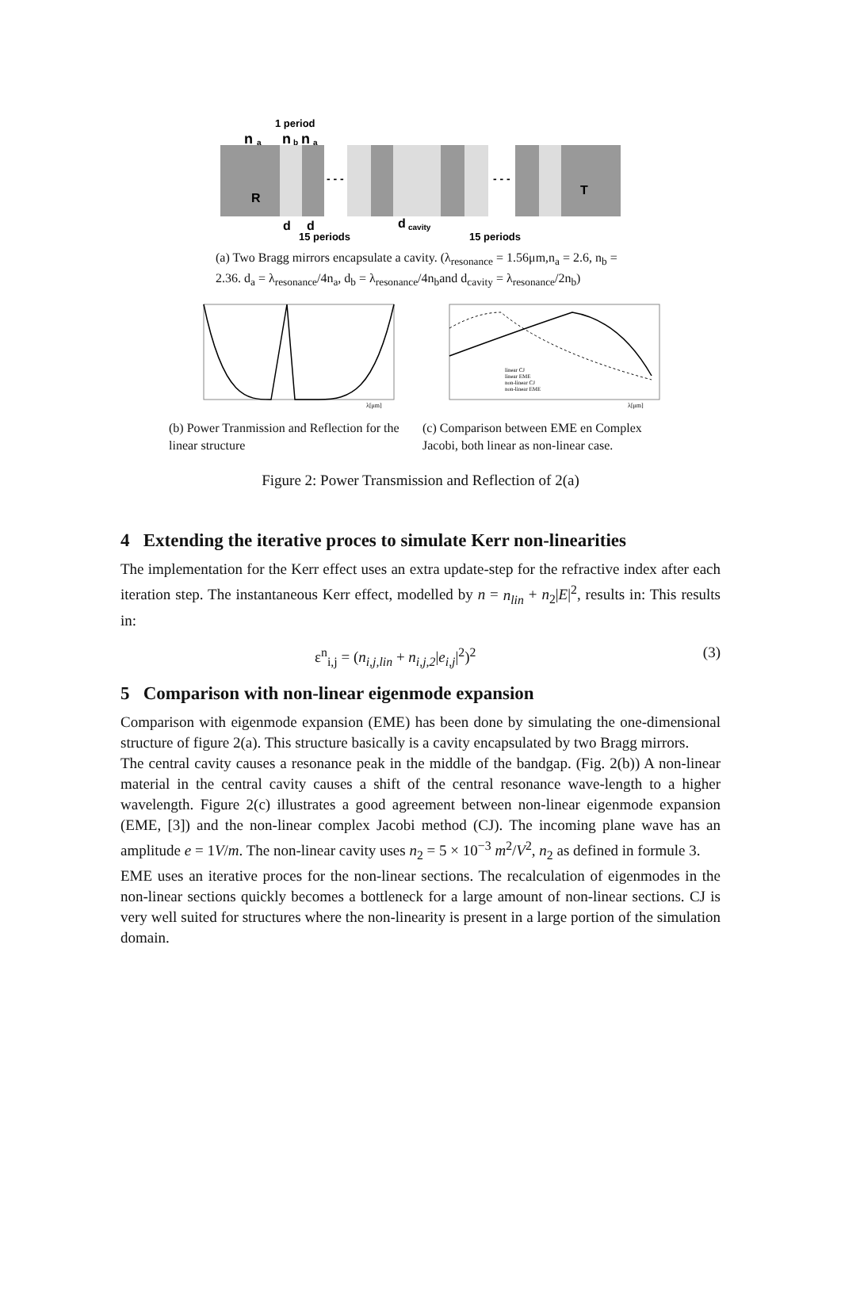1 period
n
a
n
b
n
a
- - -
- - -
R
T
d
d
d
cavity
15 periods
15 periods
(a) Two Bragg mirrors encapsulate a cavity. (λ<sub>resonance</sub> = 1.56μm,n<sub>a</sub> = 2.6, n<sub>b</sub> = 2.36. d<sub>a</sub> = λ<sub>resonance</sub>/4n<sub>a</sub>, d<sub>b</sub> = λ<sub>resonance</sub>/4n<sub>b</sub>and d<sub>cavity</sub> = λ<sub>resonance</sub>/2n<sub>b</sub>)
λ[μm]
linear CJ
linear EME
non-linear CJ
non-linear EME
λ[μm]
(b) Power Tranmission and Reflection for the linear structure
(c) Comparison between EME en Complex Jacobi, both linear as non-linear case.
Figure 2: Power Transmission and Reflection of 2(a)
4 Extending the iterative proces to simulate Kerr non-linearities
The implementation for the Kerr effect uses an extra update-step for the refractive index after each iteration step. The instantaneous Kerr effect, modelled by n = n<sub>lin</sub> + n<sub>2</sub>|E|<sup>2</sup>, results in: This results in:
ε<sup>n</sup><sub>i,j</sub> = (n<sub>i,j,lin</sub> + n<sub>i,j,2</sub>|e<sub>i,j</sub>|<sup>2</sup>)<sup>2</sup> (3)
5 Comparison with non-linear eigenmode expansion
Comparison with eigenmode expansion (EME) has been done by simulating the one-dimensional structure of figure 2(a). This structure basically is a cavity encapsulated by two Bragg mirrors.
The central cavity causes a resonance peak in the middle of the bandgap. (Fig. 2(b)) A non-linear material in the central cavity causes a shift of the central resonance wave-length to a higher wavelength. Figure 2(c) illustrates a good agreement between non-linear eigenmode expansion (EME, [3]) and the non-linear complex Jacobi method (CJ). The incoming plane wave has an amplitude e = 1V/m. The non-linear cavity uses n<sub>2</sub> = 5 × 10<sup>−3</sup> m<sup>2</sup>/V<sup>2</sup>, n<sub>2</sub> as defined in formule 3.
EME uses an iterative proces for the non-linear sections. The recalculation of eigenmodes in the non-linear sections quickly becomes a bottleneck for a large amount of non-linear sections. CJ is very well suited for structures where the non-linearity is present in a large portion of the simulation domain.